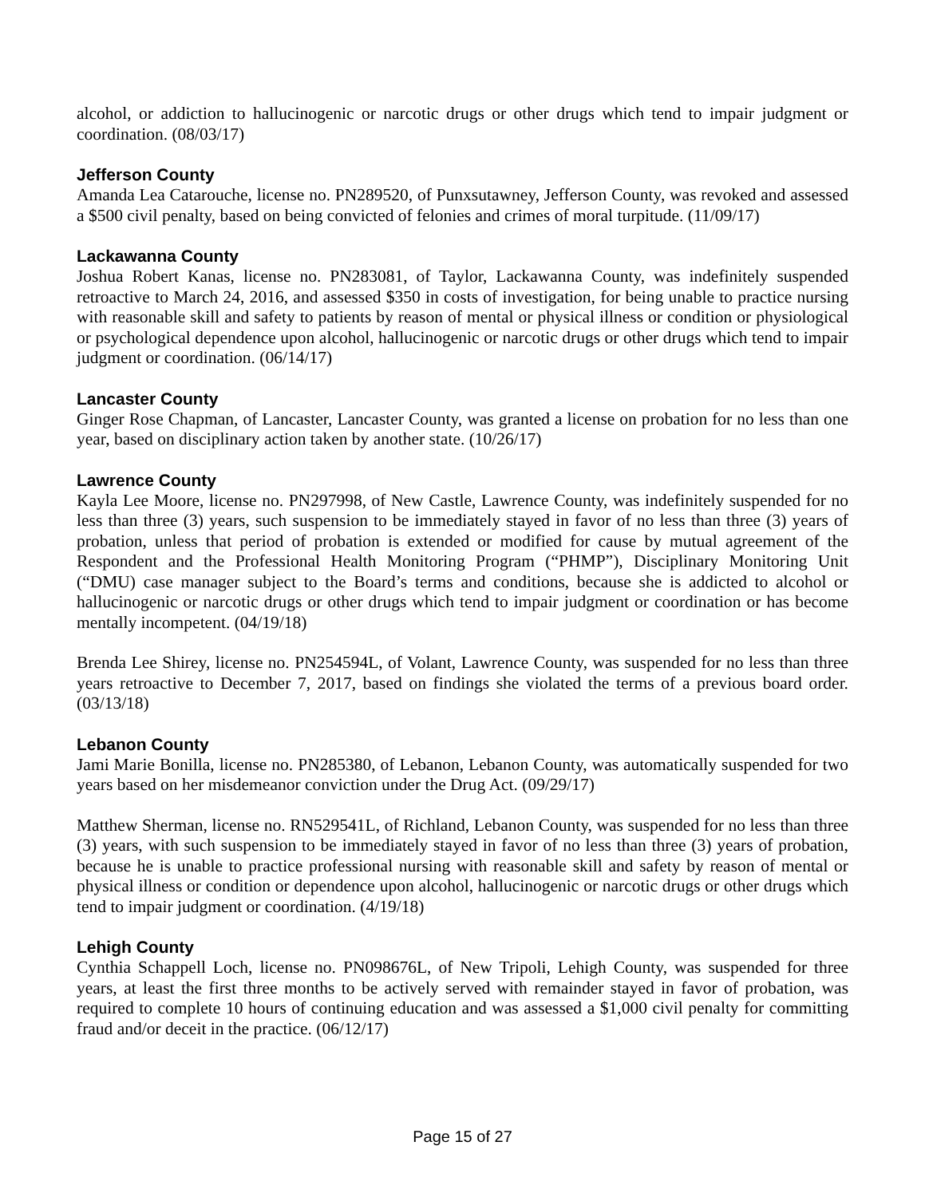alcohol, or addiction to hallucinogenic or narcotic drugs or other drugs which tend to impair judgment or coordination. (08/03/17)
Jefferson County
Amanda Lea Catarouche, license no. PN289520, of Punxsutawney, Jefferson County, was revoked and assessed a $500 civil penalty, based on being convicted of felonies and crimes of moral turpitude. (11/09/17)
Lackawanna County
Joshua Robert Kanas, license no. PN283081, of Taylor, Lackawanna County, was indefinitely suspended retroactive to March 24, 2016, and assessed $350 in costs of investigation, for being unable to practice nursing with reasonable skill and safety to patients by reason of mental or physical illness or condition or physiological or psychological dependence upon alcohol, hallucinogenic or narcotic drugs or other drugs which tend to impair judgment or coordination. (06/14/17)
Lancaster County
Ginger Rose Chapman, of Lancaster, Lancaster County, was granted a license on probation for no less than one year, based on disciplinary action taken by another state. (10/26/17)
Lawrence County
Kayla Lee Moore, license no. PN297998, of New Castle, Lawrence County, was indefinitely suspended for no less than three (3) years, such suspension to be immediately stayed in favor of no less than three (3) years of probation, unless that period of probation is extended or modified for cause by mutual agreement of the Respondent and the Professional Health Monitoring Program (“PHMP”), Disciplinary Monitoring Unit (“DMU) case manager subject to the Board’s terms and conditions, because she is addicted to alcohol or hallucinogenic or narcotic drugs or other drugs which tend to impair judgment or coordination or has become mentally incompetent. (04/19/18)
Brenda Lee Shirey, license no. PN254594L, of Volant, Lawrence County, was suspended for no less than three years retroactive to December 7, 2017, based on findings she violated the terms of a previous board order. (03/13/18)
Lebanon County
Jami Marie Bonilla, license no. PN285380, of Lebanon, Lebanon County, was automatically suspended for two years based on her misdemeanor conviction under the Drug Act. (09/29/17)
Matthew Sherman, license no. RN529541L, of Richland, Lebanon County, was suspended for no less than three (3) years, with such suspension to be immediately stayed in favor of no less than three (3) years of probation, because he is unable to practice professional nursing with reasonable skill and safety by reason of mental or physical illness or condition or dependence upon alcohol, hallucinogenic or narcotic drugs or other drugs which tend to impair judgment or coordination. (4/19/18)
Lehigh County
Cynthia Schappell Loch, license no. PN098676L, of New Tripoli, Lehigh County, was suspended for three years, at least the first three months to be actively served with remainder stayed in favor of probation, was required to complete 10 hours of continuing education and was assessed a $1,000 civil penalty for committing fraud and/or deceit in the practice. (06/12/17)
Page 15 of 27